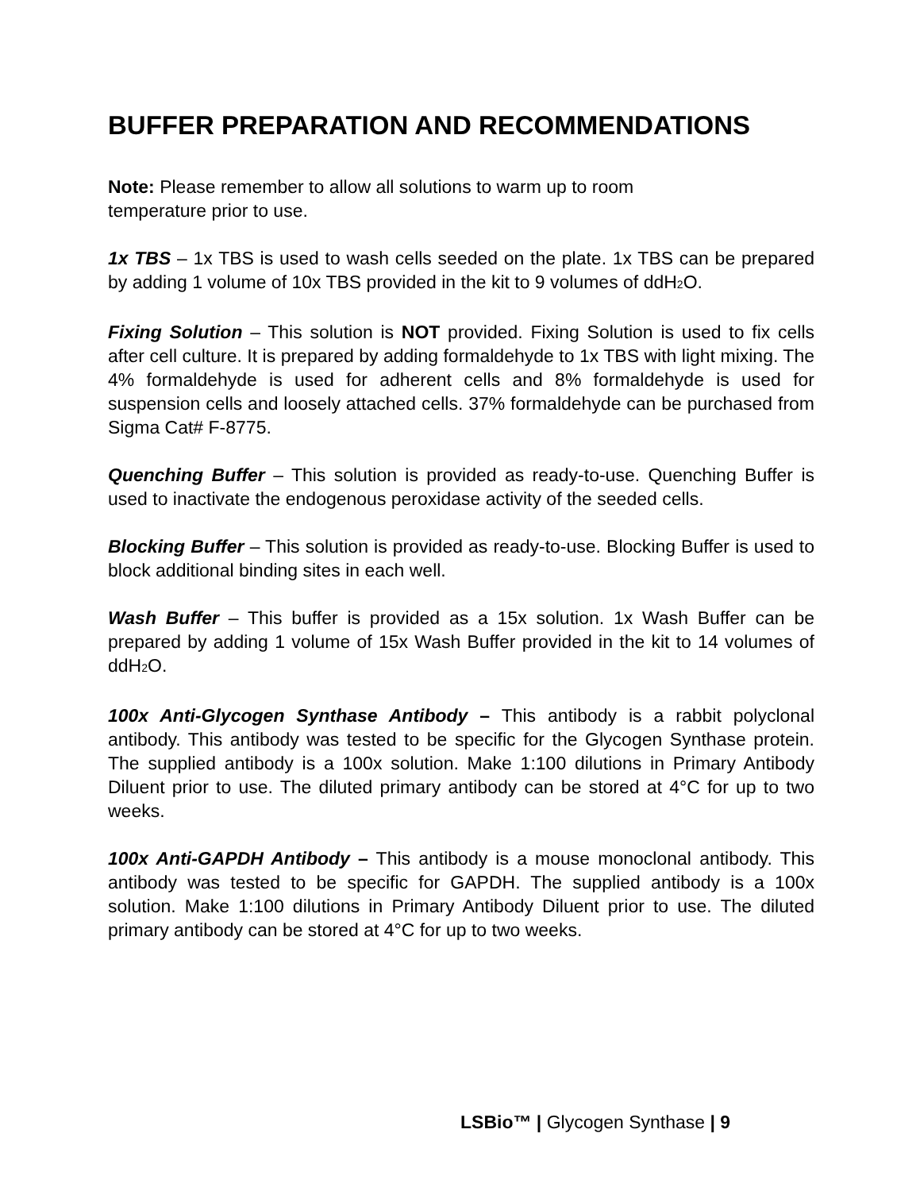BUFFER PREPARATION AND RECOMMENDATIONS
Note: Please remember to allow all solutions to warm up to room
temperature prior to use.
1x TBS – 1x TBS is used to wash cells seeded on the plate. 1x TBS can be prepared by adding 1 volume of 10x TBS provided in the kit to 9 volumes of ddH<sub>2</sub>O.
Fixing Solution – This solution is NOT provided. Fixing Solution is used to fix cells after cell culture. It is prepared by adding formaldehyde to 1x TBS with light mixing. The 4% formaldehyde is used for adherent cells and 8% formaldehyde is used for suspension cells and loosely attached cells. 37% formaldehyde can be purchased from Sigma Cat# F-8775.
Quenching Buffer – This solution is provided as ready-to-use. Quenching Buffer is used to inactivate the endogenous peroxidase activity of the seeded cells.
Blocking Buffer – This solution is provided as ready-to-use. Blocking Buffer is used to block additional binding sites in each well.
Wash Buffer – This buffer is provided as a 15x solution. 1x Wash Buffer can be prepared by adding 1 volume of 15x Wash Buffer provided in the kit to 14 volumes of ddH<sub>2</sub>O.
100x Anti-Glycogen Synthase Antibody – This antibody is a rabbit polyclonal antibody. This antibody was tested to be specific for the Glycogen Synthase protein. The supplied antibody is a 100x solution. Make 1:100 dilutions in Primary Antibody Diluent prior to use. The diluted primary antibody can be stored at 4°C for up to two weeks.
100x Anti-GAPDH Antibody – This antibody is a mouse monoclonal antibody. This antibody was tested to be specific for GAPDH. The supplied antibody is a 100x solution. Make 1:100 dilutions in Primary Antibody Diluent prior to use. The diluted primary antibody can be stored at 4°C for up to two weeks.
LSBio™ | Glycogen Synthase | 9